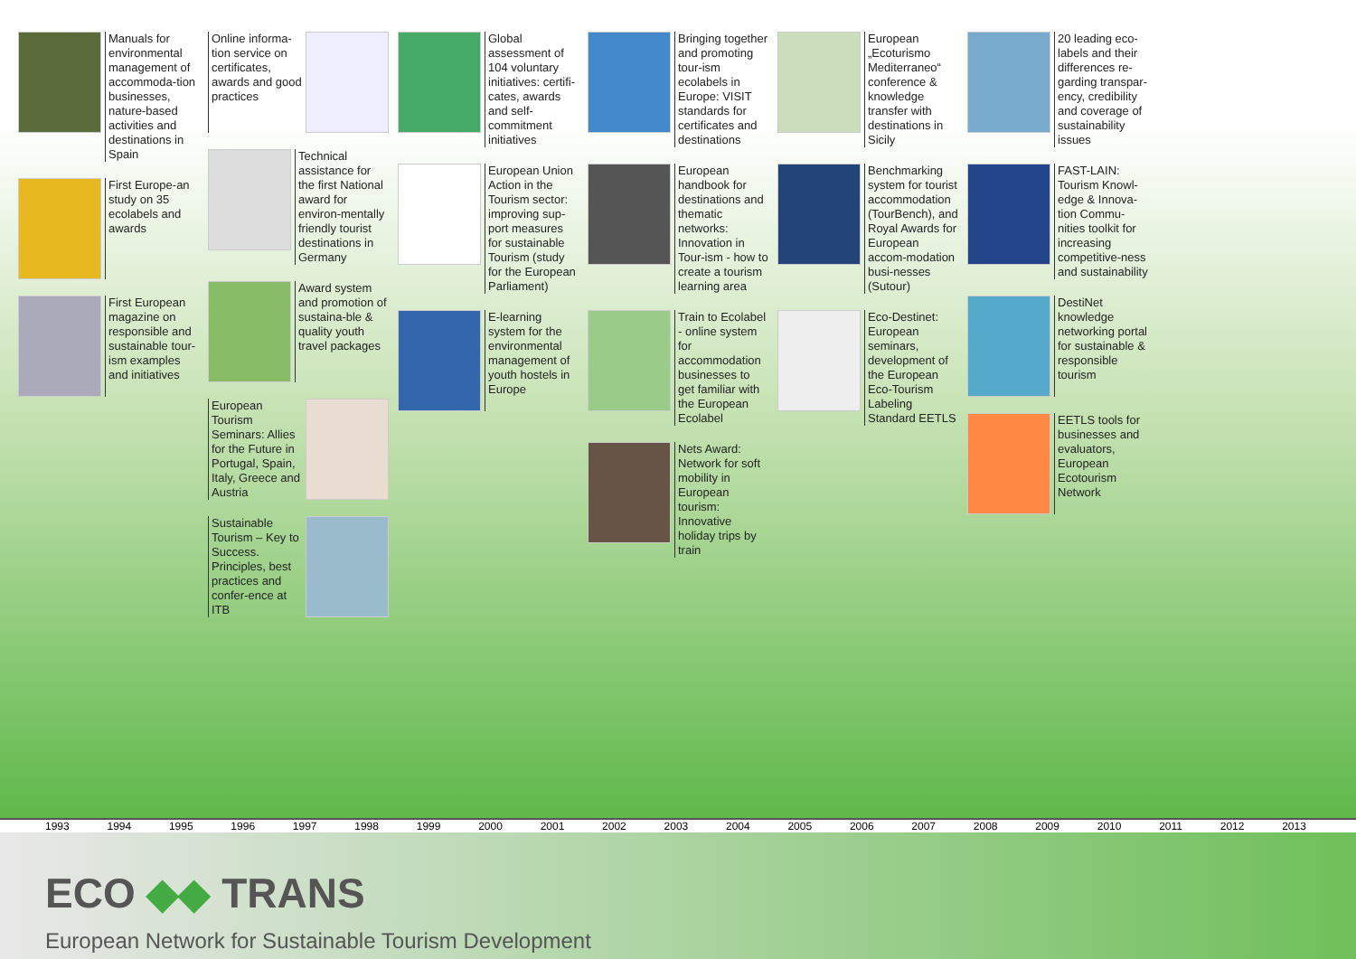Manuals for environmental management of accommoda-tion businesses, nature-based activities and destinations in Spain
First Europe-an study on 35 ecolabels and awards
First European magazine on responsible and sustainable tour-ism examples and initiatives
Online informa-tion service on certificates, awards and good practices
Technical assistance for the first National award for environ-mentally friendly tourist destinations in Germany
Award system and promotion of sustaina-ble & quality youth travel packages
European Tourism Seminars: Allies for the Future in Portugal, Spain, Italy, Greece and Austria
Sustainable Tourism – Key to Success. Principles, best practices and confer-ence at ITB
Global assessment of 104 voluntary initiatives: certifi-cates, awards and self-commitment initiatives
European Union Action in the Tourism sector: improving sup-port measures for sustainable Tourism (study for the European Parliament)
E-learning system for the environmental management of youth hostels in Europe
Bringing together and promoting tour-ism ecolabels in Europe: VISIT standards for certificates and destinations
European handbook for destinations and thematic networks: Innovation in Tour-ism - how to create a tourism learning area
Train to Ecolabel - online system for accommodation businesses to get familiar with the European Ecolabel
Nets Award: Network for soft mobility in European tourism: Innovative holiday trips by train
European „Ecoturismo Mediterraneo“ conference & knowledge transfer with destinations in Sicily
Benchmarking system for tourist accommodation (TourBench), and Royal Awards for European accom-modation busi-nesses (Sutour)
Eco-Destinet: European seminars, development of the European Eco-Tourism Labeling Standard EETLS
20 leading eco-labels and their differences re-garding transpar-ency, credibility and coverage of sustainability issues
FAST-LAIN: Tourism Knowl-edge & Innova-tion Commu-nities toolkit for increasing competitive-ness and sustainability
DestiNet knowledge networking portal for sustainable & responsible tourism
EETLS tools for businesses and evaluators, European Ecotourism Network
1993 1994 1995 1996 1997 1998 1999 2000 2001 2002 2003 2004 2005 2006 2007 2008 2009 2010 2011 2012 2013
ECO ◆◆ TRANS
European Network for Sustainable Tourism Development